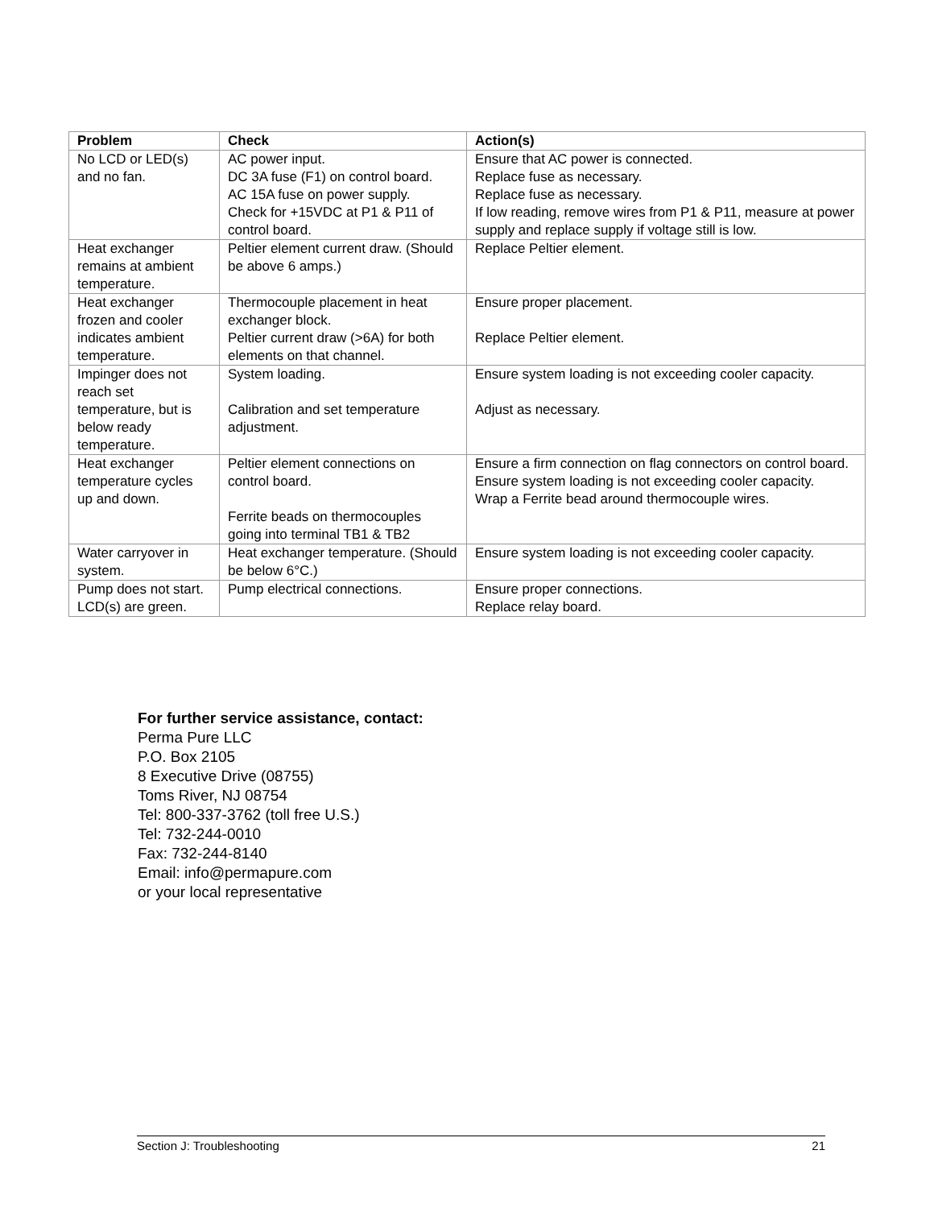| Problem | Check | Action(s) |
| --- | --- | --- |
| No LCD or LED(s) and no fan. | AC power input. DC 3A fuse (F1) on control board. AC 15A fuse on power supply. Check for +15VDC at P1 & P11 of control board. | Ensure that AC power is connected. Replace fuse as necessary. Replace fuse as necessary. If low reading, remove wires from P1 & P11, measure at power supply and replace supply if voltage still is low. |
| Heat exchanger remains at ambient temperature. | Peltier element current draw. (Should be above 6 amps.) | Replace Peltier element. |
| Heat exchanger frozen and cooler indicates ambient temperature. | Thermocouple placement in heat exchanger block. Peltier current draw (>6A) for both elements on that channel. | Ensure proper placement. Replace Peltier element. |
| Impinger does not reach set temperature, but is below ready temperature. | System loading. Calibration and set temperature adjustment. | Ensure system loading is not exceeding cooler capacity. Adjust as necessary. |
| Heat exchanger temperature cycles up and down. | Peltier element connections on control board. Ferrite beads on thermocouples going into terminal TB1 & TB2 | Ensure a firm connection on flag connectors on control board. Ensure system loading is not exceeding cooler capacity. Wrap a Ferrite bead around thermocouple wires. |
| Water carryover in system. | Heat exchanger temperature. (Should be below 6°C.) | Ensure system loading is not exceeding cooler capacity. |
| Pump does not start. LCD(s) are green. | Pump electrical connections. | Ensure proper connections. Replace relay board. |
For further service assistance, contact:
Perma Pure LLC
P.O. Box 2105
8 Executive Drive (08755)
Toms River, NJ 08754
Tel: 800-337-3762 (toll free U.S.)
Tel: 732-244-0010
Fax: 732-244-8140
Email: info@permapure.com
or your local representative
Section J: Troubleshooting 21